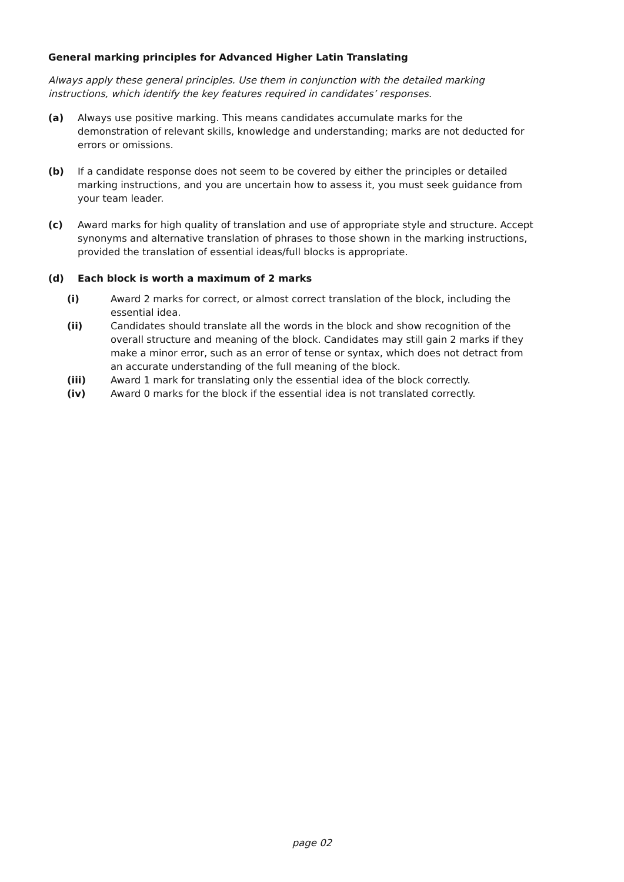General marking principles for Advanced Higher Latin Translating
Always apply these general principles. Use them in conjunction with the detailed marking instructions, which identify the key features required in candidates’ responses.
(a) Always use positive marking. This means candidates accumulate marks for the demonstration of relevant skills, knowledge and understanding; marks are not deducted for errors or omissions.
(b) If a candidate response does not seem to be covered by either the principles or detailed marking instructions, and you are uncertain how to assess it, you must seek guidance from your team leader.
(c) Award marks for high quality of translation and use of appropriate style and structure. Accept synonyms and alternative translation of phrases to those shown in the marking instructions, provided the translation of essential ideas/full blocks is appropriate.
(d) Each block is worth a maximum of 2 marks
(i) Award 2 marks for correct, or almost correct translation of the block, including the essential idea.
(ii) Candidates should translate all the words in the block and show recognition of the overall structure and meaning of the block. Candidates may still gain 2 marks if they make a minor error, such as an error of tense or syntax, which does not detract from an accurate understanding of the full meaning of the block.
(iii) Award 1 mark for translating only the essential idea of the block correctly.
(iv) Award 0 marks for the block if the essential idea is not translated correctly.
page 02